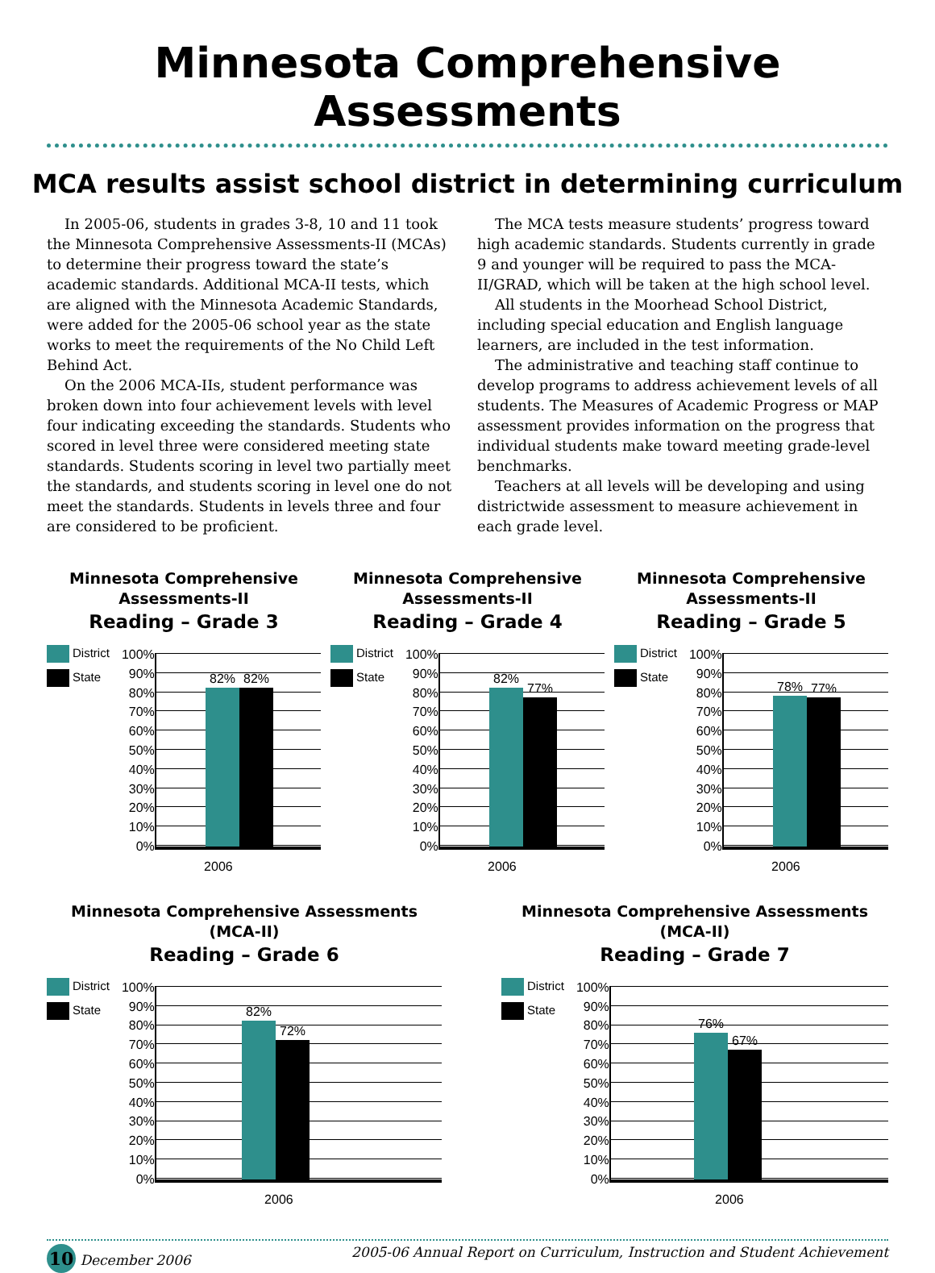Minnesota Comprehensive Assessments
MCA results assist school district in determining curriculum
In 2005-06, students in grades 3-8, 10 and 11 took the Minnesota Comprehensive Assessments-II (MCAs) to determine their progress toward the state’s academic standards. Additional MCA-II tests, which are aligned with the Minnesota Academic Standards, were added for the 2005-06 school year as the state works to meet the requirements of the No Child Left Behind Act.
On the 2006 MCA-IIs, student performance was broken down into four achievement levels with level four indicating exceeding the standards. Students who scored in level three were considered meeting state standards. Students scoring in level two partially meet the standards, and students scoring in level one do not meet the standards. Students in levels three and four are considered to be proficient.
The MCA tests measure students’ progress toward high academic standards. Students currently in grade 9 and younger will be required to pass the MCA-II/GRAD, which will be taken at the high school level.
All students in the Moorhead School District, including special education and English language learners, are included in the test information.
The administrative and teaching staff continue to develop programs to address achievement levels of all students. The Measures of Academic Progress or MAP assessment provides information on the progress that individual students make toward meeting grade-level benchmarks.
Teachers at all levels will be developing and using districtwide assessment to measure achievement in each grade level.
Minnesota Comprehensive Assessments-II
Reading – Grade 3
District
State
100%
90%
80%
70%
60%
50%
40%
30%
20%
10%
0%
82%
82%
2006
Minnesota Comprehensive Assessments-II
Reading – Grade 4
District
State
100%
90%
80%
70%
60%
50%
40%
30%
20%
10%
0%
82%
77%
2006
Minnesota Comprehensive Assessments-II
Reading – Grade 5
District
State
100%
90%
80%
70%
60%
50%
40%
30%
20%
10%
0%
78%
77%
2006
Minnesota Comprehensive Assessments (MCA-II)
Reading – Grade 6
District
State
100%
90%
80%
70%
60%
50%
40%
30%
20%
10%
0%
82%
72%
2006
Minnesota Comprehensive Assessments (MCA-II)
Reading – Grade 7
District
State
100%
90%
80%
70%
60%
50%
40%
30%
20%
10%
0%
76%
67%
2006
10 December 2006 2005-06 Annual Report on Curriculum, Instruction and Student Achievement